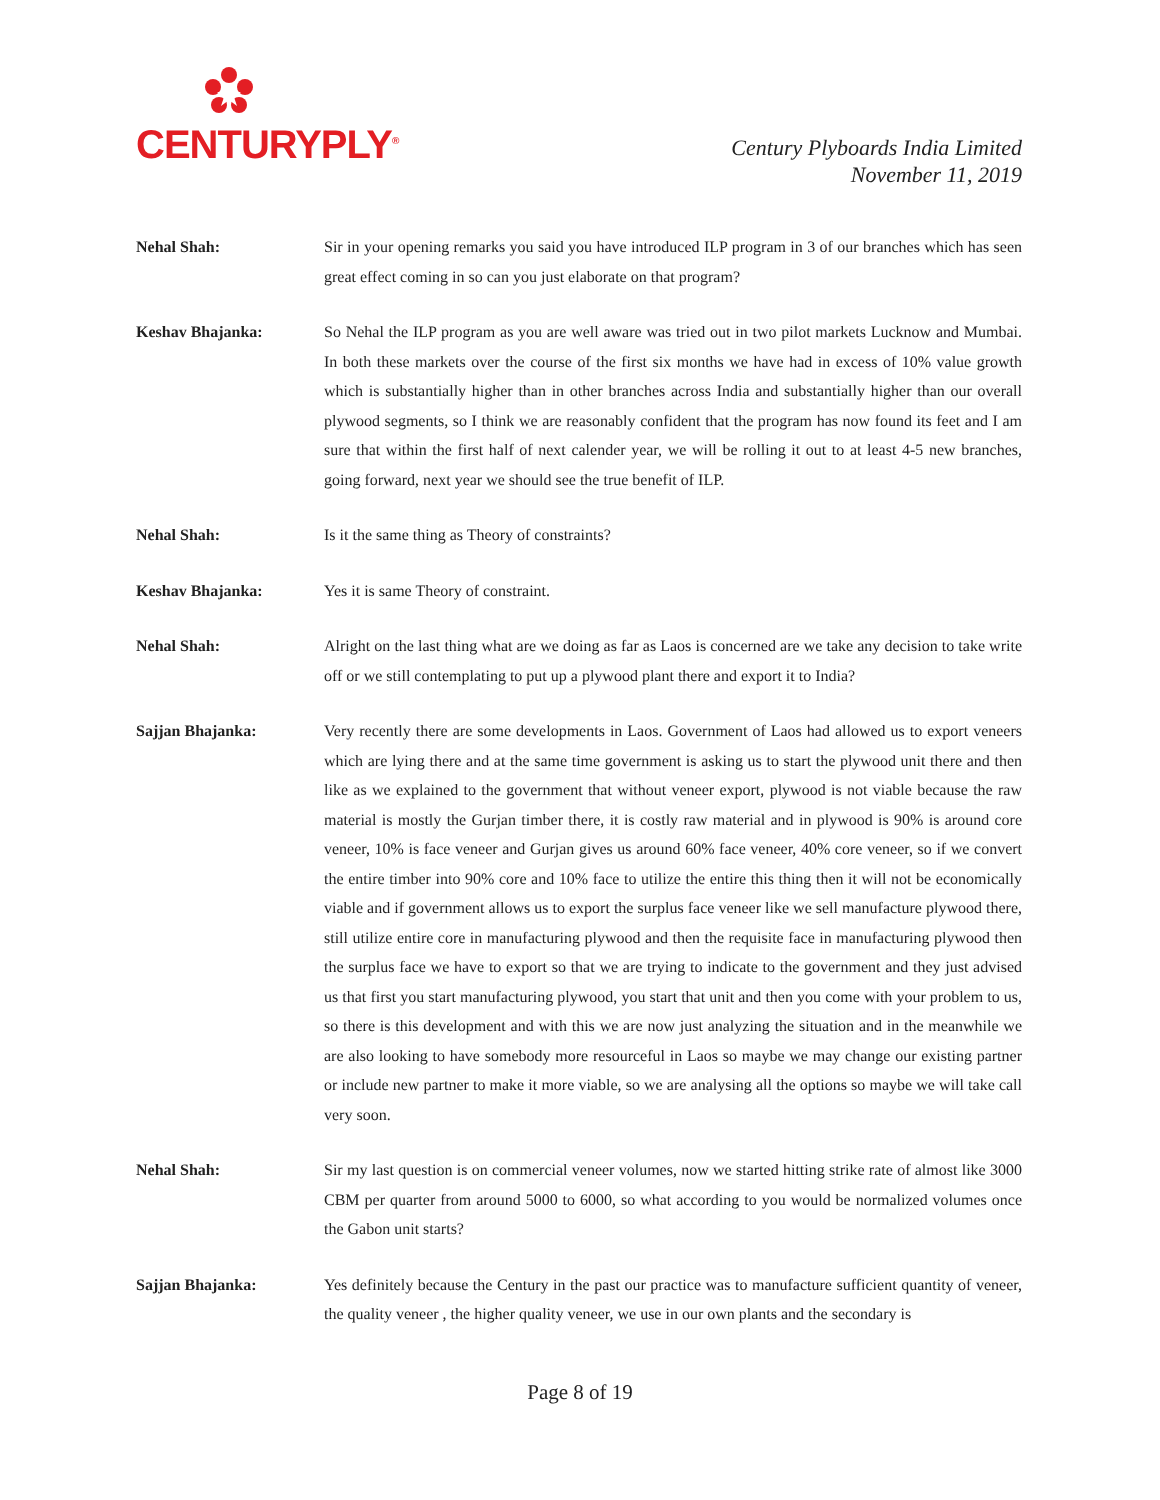CENTURYPLY<sup>®</sup>
Century Plyboards India Limited
November 11, 2019
Nehal Shah: Sir in your opening remarks you said you have introduced ILP program in 3 of our branches which has seen great effect coming in so can you just elaborate on that program?
Keshav Bhajanka: So Nehal the ILP program as you are well aware was tried out in two pilot markets Lucknow and Mumbai. In both these markets over the course of the first six months we have had in excess of 10% value growth which is substantially higher than in other branches across India and substantially higher than our overall plywood segments, so I think we are reasonably confident that the program has now found its feet and I am sure that within the first half of next calender year, we will be rolling it out to at least 4-5 new branches, going forward, next year we should see the true benefit of ILP.
Nehal Shah: Is it the same thing as Theory of constraints?
Keshav Bhajanka: Yes it is same Theory of constraint.
Nehal Shah: Alright on the last thing what are we doing as far as Laos is concerned are we take any decision to take write off or we still contemplating to put up a plywood plant there and export it to India?
Sajjan Bhajanka: Very recently there are some developments in Laos. Government of Laos had allowed us to export veneers which are lying there and at the same time government is asking us to start the plywood unit there and then like as we explained to the government that without veneer export, plywood is not viable because the raw material is mostly the Gurjan timber there, it is costly raw material and in plywood is 90% is around core veneer, 10% is face veneer and Gurjan gives us around 60% face veneer, 40% core veneer, so if we convert the entire timber into 90% core and 10% face to utilize the entire this thing then it will not be economically viable and if government allows us to export the surplus face veneer like we sell manufacture plywood there, still utilize entire core in manufacturing plywood and then the requisite face in manufacturing plywood then the surplus face we have to export so that we are trying to indicate to the government and they just advised us that first you start manufacturing plywood, you start that unit and then you come with your problem to us, so there is this development and with this we are now just analyzing the situation and in the meanwhile we are also looking to have somebody more resourceful in Laos so maybe we may change our existing partner or include new partner to make it more viable, so we are analysing all the options so maybe we will take call very soon.
Nehal Shah: Sir my last question is on commercial veneer volumes, now we started hitting strike rate of almost like 3000 CBM per quarter from around 5000 to 6000, so what according to you would be normalized volumes once the Gabon unit starts?
Sajjan Bhajanka: Yes definitely because the Century in the past our practice was to manufacture sufficient quantity of veneer, the quality veneer , the higher quality veneer, we use in our own plants and the secondary is
Page 8 of 19